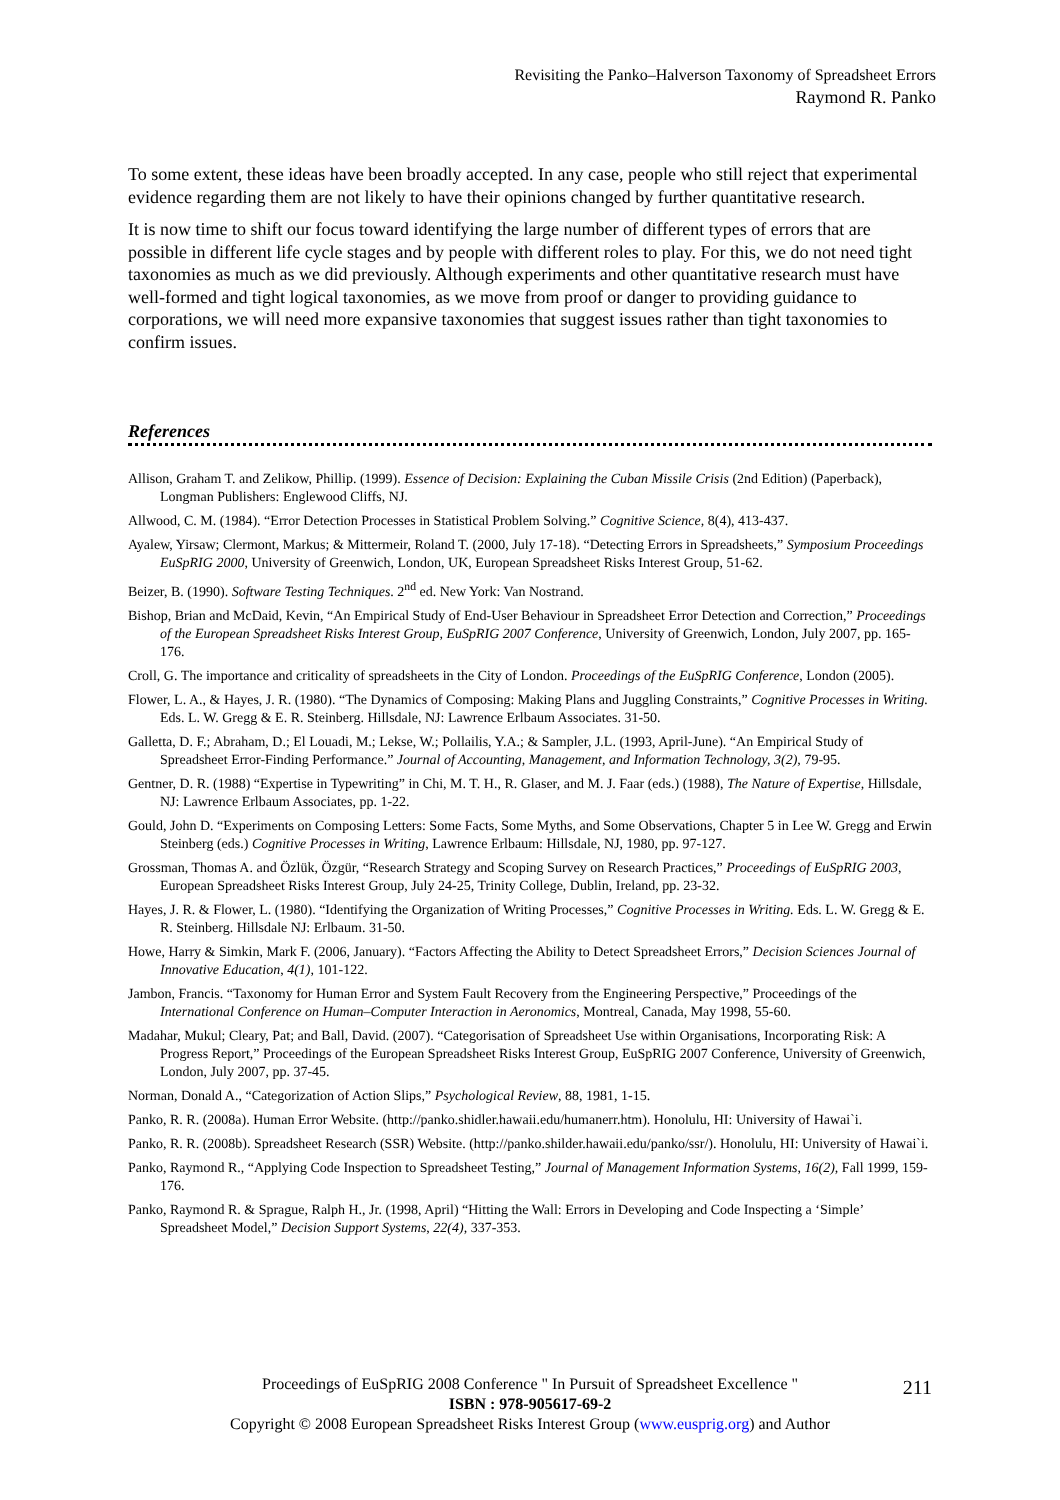Revisiting the Panko–Halverson Taxonomy of Spreadsheet Errors
Raymond R. Panko
To some extent, these ideas have been broadly accepted. In any case, people who still reject that experimental evidence regarding them are not likely to have their opinions changed by further quantitative research.
It is now time to shift our focus toward identifying the large number of different types of errors that are possible in different life cycle stages and by people with different roles to play. For this, we do not need tight taxonomies as much as we did previously. Although experiments and other quantitative research must have well-formed and tight logical taxonomies, as we move from proof or danger to providing guidance to corporations, we will need more expansive taxonomies that suggest issues rather than tight taxonomies to confirm issues.
References
Allison, Graham T. and Zelikow, Phillip. (1999). Essence of Decision: Explaining the Cuban Missile Crisis (2nd Edition) (Paperback), Longman Publishers: Englewood Cliffs, NJ.
Allwood, C. M. (1984). “Error Detection Processes in Statistical Problem Solving.” Cognitive Science, 8(4), 413-437.
Ayalew, Yirsaw; Clermont, Markus; & Mittermeir, Roland T. (2000, July 17-18). “Detecting Errors in Spreadsheets,” Symposium Proceedings EuSpRIG 2000, University of Greenwich, London, UK, European Spreadsheet Risks Interest Group, 51-62.
Beizer, B. (1990). Software Testing Techniques. 2<sup>nd</sup> ed. New York: Van Nostrand.
Bishop, Brian and McDaid, Kevin, “An Empirical Study of End-User Behaviour in Spreadsheet Error Detection and Correction,” Proceedings of the European Spreadsheet Risks Interest Group, EuSpRIG 2007 Conference, University of Greenwich, London, July 2007, pp. 165-176.
Croll, G. The importance and criticality of spreadsheets in the City of London. Proceedings of the EuSpRIG Conference, London (2005).
Flower, L. A., & Hayes, J. R. (1980). “The Dynamics of Composing: Making Plans and Juggling Constraints,” Cognitive Processes in Writing. Eds. L. W. Gregg & E. R. Steinberg. Hillsdale, NJ: Lawrence Erlbaum Associates. 31-50.
Galletta, D. F.; Abraham, D.; El Louadi, M.; Lekse, W.; Pollailis, Y.A.; & Sampler, J.L. (1993, April-June). “An Empirical Study of Spreadsheet Error-Finding Performance.” Journal of Accounting, Management, and Information Technology, 3(2), 79-95.
Gentner, D. R. (1988) “Expertise in Typewriting” in Chi, M. T. H., R. Glaser, and M. J. Faar (eds.) (1988), The Nature of Expertise, Hillsdale, NJ: Lawrence Erlbaum Associates, pp. 1-22.
Gould, John D. “Experiments on Composing Letters: Some Facts, Some Myths, and Some Observations, Chapter 5 in Lee W. Gregg and Erwin Steinberg (eds.) Cognitive Processes in Writing, Lawrence Erlbaum: Hillsdale, NJ, 1980, pp. 97-127.
Grossman, Thomas A. and Özlük, Özgür, “Research Strategy and Scoping Survey on Research Practices,” Proceedings of EuSpRIG 2003, European Spreadsheet Risks Interest Group, July 24-25, Trinity College, Dublin, Ireland, pp. 23-32.
Hayes, J. R. & Flower, L. (1980). “Identifying the Organization of Writing Processes,” Cognitive Processes in Writing. Eds. L. W. Gregg & E. R. Steinberg. Hillsdale NJ: Erlbaum. 31-50.
Howe, Harry & Simkin, Mark F. (2006, January). “Factors Affecting the Ability to Detect Spreadsheet Errors,” Decision Sciences Journal of Innovative Education, 4(1), 101-122.
Jambon, Francis. “Taxonomy for Human Error and System Fault Recovery from the Engineering Perspective,” Proceedings of the International Conference on Human–Computer Interaction in Aeronomics, Montreal, Canada, May 1998, 55-60.
Madahar, Mukul; Cleary, Pat; and Ball, David. (2007). “Categorisation of Spreadsheet Use within Organisations, Incorporating Risk: A Progress Report,” Proceedings of the European Spreadsheet Risks Interest Group, EuSpRIG 2007 Conference, University of Greenwich, London, July 2007, pp. 37-45.
Norman, Donald A., “Categorization of Action Slips,” Psychological Review, 88, 1981, 1-15.
Panko, R. R. (2008a). Human Error Website. (http://panko.shidler.hawaii.edu/humanerr.htm). Honolulu, HI: University of Hawai`i.
Panko, R. R. (2008b). Spreadsheet Research (SSR) Website. (http://panko.shilder.hawaii.edu/panko/ssr/). Honolulu, HI: University of Hawai`i.
Panko, Raymond R., “Applying Code Inspection to Spreadsheet Testing,” Journal of Management Information Systems, 16(2), Fall 1999, 159-176.
Panko, Raymond R. & Sprague, Ralph H., Jr. (1998, April) “Hitting the Wall: Errors in Developing and Code Inspecting a ‘Simple’ Spreadsheet Model,” Decision Support Systems, 22(4), 337-353.
Proceedings of EuSpRIG 2008 Conference " In Pursuit of Spreadsheet Excellence "
ISBN : 978-905617-69-2
Copyright © 2008 European Spreadsheet Risks Interest Group (www.eusprig.org) and Author
211